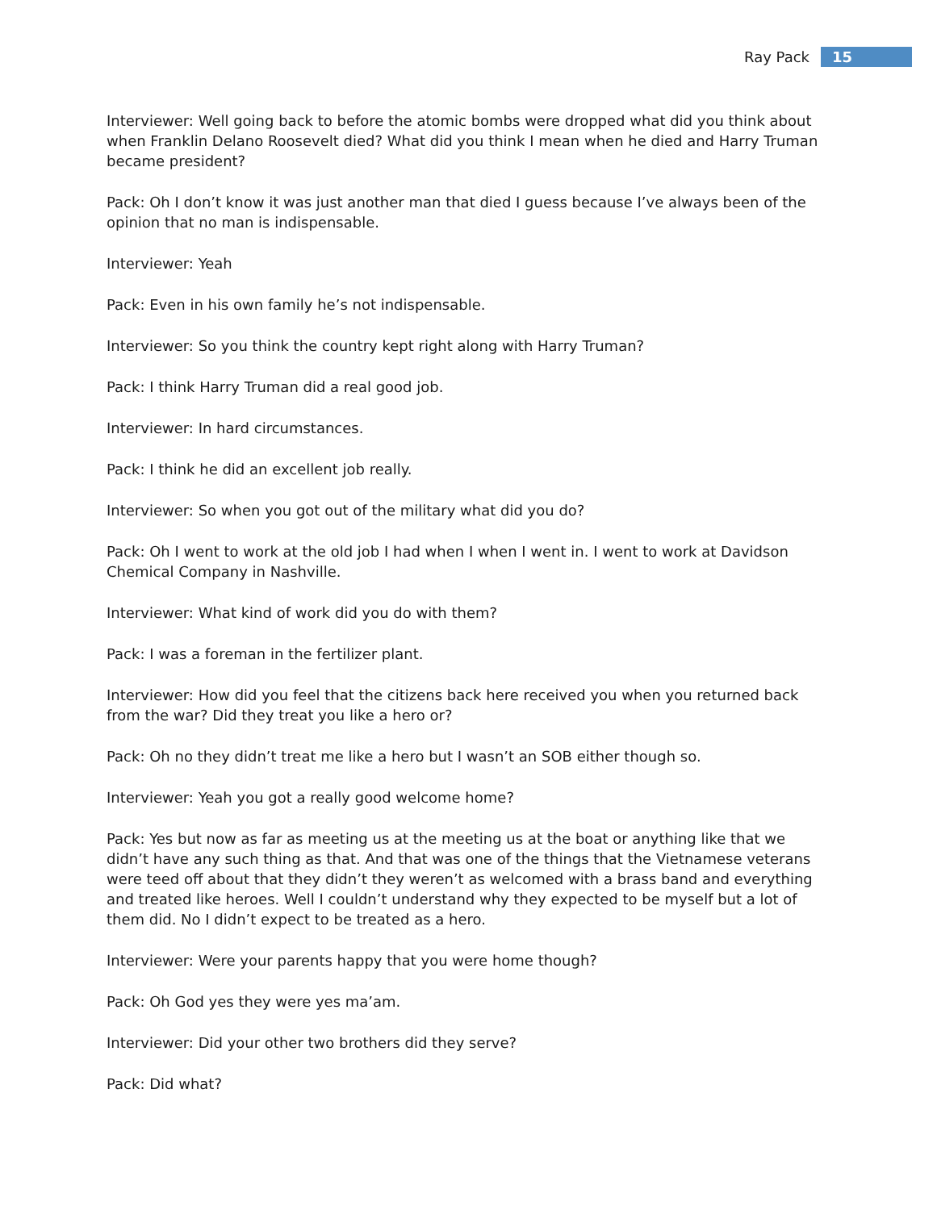Ray Pack 15
Interviewer: Well going back to before the atomic bombs were dropped what did you think about when Franklin Delano Roosevelt died? What did you think I mean when he died and Harry Truman became president?
Pack: Oh I don’t know it was just another man that died I guess because I’ve always been of the opinion that no man is indispensable.
Interviewer: Yeah
Pack: Even in his own family he’s not indispensable.
Interviewer: So you think the country kept right along with Harry Truman?
Pack: I think Harry Truman did a real good job.
Interviewer: In hard circumstances.
Pack: I think he did an excellent job really.
Interviewer: So when you got out of the military what did you do?
Pack: Oh I went to work at the old job I had when I when I went in. I went to work at Davidson Chemical Company in Nashville.
Interviewer: What kind of work did you do with them?
Pack: I was a foreman in the fertilizer plant.
Interviewer: How did you feel that the citizens back here received you when you returned back from the war? Did they treat you like a hero or?
Pack: Oh no they didn’t treat me like a hero but I wasn’t an SOB either though so.
Interviewer: Yeah you got a really good welcome home?
Pack: Yes but now as far as meeting us at the meeting us at the boat or anything like that we didn’t have any such thing as that. And that was one of the things that the Vietnamese veterans were teed off about that they didn’t they weren’t as welcomed with a brass band and everything and treated like heroes. Well I couldn’t understand why they expected to be myself but a lot of them did. No I didn’t expect to be treated as a hero.
Interviewer: Were your parents happy that you were home though?
Pack: Oh God yes they were yes ma’am.
Interviewer: Did your other two brothers did they serve?
Pack: Did what?